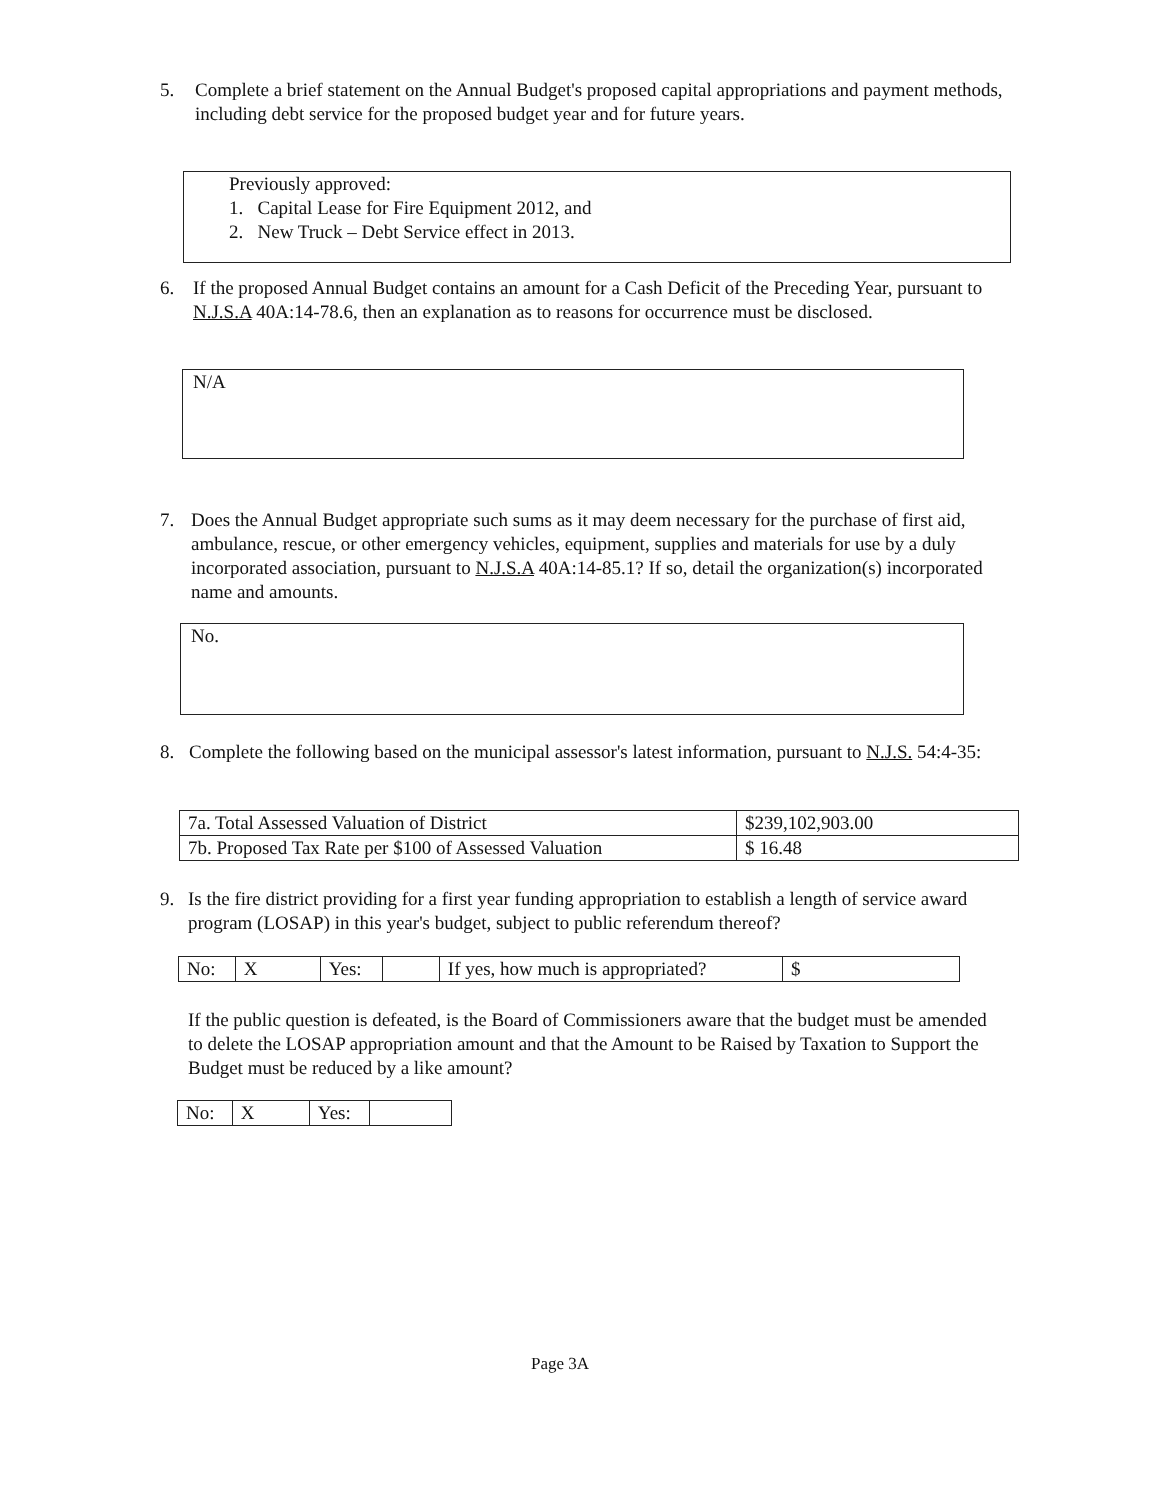5.
Complete a brief statement on the Annual Budget's proposed capital appropriations and payment methods, including debt service for the proposed budget year and for future years.
Previously approved:
1. Capital Lease for Fire Equipment 2012, and
2. New Truck – Debt Service effect in 2013.
6.
If the proposed Annual Budget contains an amount for a Cash Deficit of the Preceding Year, pursuant to N.J.S.A 40A:14-78.6, then an explanation as to reasons for occurrence must be disclosed.
N/A
7.
Does the Annual Budget appropriate such sums as it may deem necessary for the purchase of first aid, ambulance, rescue, or other emergency vehicles, equipment, supplies and materials for use by a duly incorporated association, pursuant to N.J.S.A 40A:14-85.1? If so, detail the organization(s) incorporated name and amounts.
No.
8.
Complete the following based on the municipal assessor's latest information, pursuant to N.J.S. 54:4-35:
| 7a. Total Assessed Valuation of District | $239,102,903.00 |
| 7b. Proposed Tax Rate per $100 of Assessed Valuation | $ 16.48 |
9.
Is the fire district providing for a first year funding appropriation to establish a length of service award program (LOSAP) in this year's budget, subject to public referendum thereof?
| No: | X | Yes: | | If yes, how much is appropriated? | $ |
If the public question is defeated, is the Board of Commissioners aware that the budget must be amended to delete the LOSAP appropriation amount and that the Amount to be Raised by Taxation to Support the Budget must be reduced by a like amount?
| No: | X | Yes: | |
Page 3A